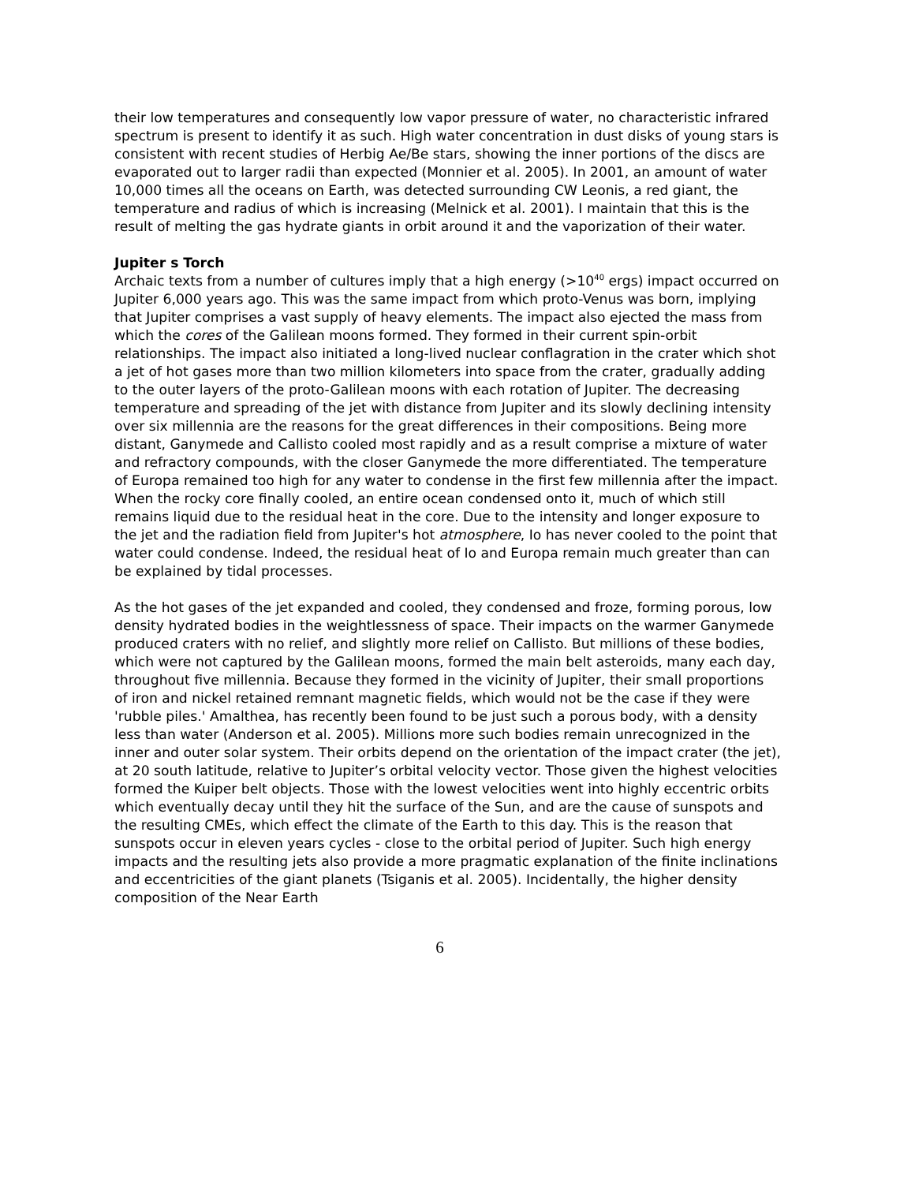their low temperatures and consequently low vapor pressure of water, no characteristic infrared spectrum is present to identify it as such. High water concentration in dust disks of young stars is consistent with recent studies of Herbig Ae/Be stars, showing the inner portions of the discs are evaporated out to larger radii than expected (Monnier et al. 2005). In 2001, an amount of water 10,000 times all the oceans on Earth, was detected surrounding CW Leonis, a red giant, the temperature and radius of which is increasing (Melnick et al. 2001). I maintain that this is the result of melting the gas hydrate giants in orbit around it and the vaporization of their water.
Jupiter s Torch
Archaic texts from a number of cultures imply that a high energy (>10<sup>40</sup> ergs) impact occurred on Jupiter 6,000 years ago. This was the same impact from which proto-Venus was born, implying that Jupiter comprises a vast supply of heavy elements. The impact also ejected the mass from which the cores of the Galilean moons formed. They formed in their current spin-orbit relationships. The impact also initiated a long-lived nuclear conflagration in the crater which shot a jet of hot gases more than two million kilometers into space from the crater, gradually adding to the outer layers of the proto-Galilean moons with each rotation of Jupiter. The decreasing temperature and spreading of the jet with distance from Jupiter and its slowly declining intensity over six millennia are the reasons for the great differences in their compositions. Being more distant, Ganymede and Callisto cooled most rapidly and as a result comprise a mixture of water and refractory compounds, with the closer Ganymede the more differentiated. The temperature of Europa remained too high for any water to condense in the first few millennia after the impact. When the rocky core finally cooled, an entire ocean condensed onto it, much of which still remains liquid due to the residual heat in the core. Due to the intensity and longer exposure to the jet and the radiation field from Jupiter's hot atmosphere, Io has never cooled to the point that water could condense. Indeed, the residual heat of Io and Europa remain much greater than can be explained by tidal processes.
As the hot gases of the jet expanded and cooled, they condensed and froze, forming porous, low density hydrated bodies in the weightlessness of space. Their impacts on the warmer Ganymede produced craters with no relief, and slightly more relief on Callisto. But millions of these bodies, which were not captured by the Galilean moons, formed the main belt asteroids, many each day, throughout five millennia. Because they formed in the vicinity of Jupiter, their small proportions of iron and nickel retained remnant magnetic fields, which would not be the case if they were 'rubble piles.' Amalthea, has recently been found to be just such a porous body, with a density less than water (Anderson et al. 2005). Millions more such bodies remain unrecognized in the inner and outer solar system. Their orbits depend on the orientation of the impact crater (the jet), at 20 south latitude, relative to Jupiter’s orbital velocity vector. Those given the highest velocities formed the Kuiper belt objects. Those with the lowest velocities went into highly eccentric orbits which eventually decay until they hit the surface of the Sun, and are the cause of sunspots and the resulting CMEs, which effect the climate of the Earth to this day. This is the reason that sunspots occur in eleven years cycles - close to the orbital period of Jupiter. Such high energy impacts and the resulting jets also provide a more pragmatic explanation of the finite inclinations and eccentricities of the giant planets (Tsiganis et al. 2005). Incidentally, the higher density composition of the Near Earth
6